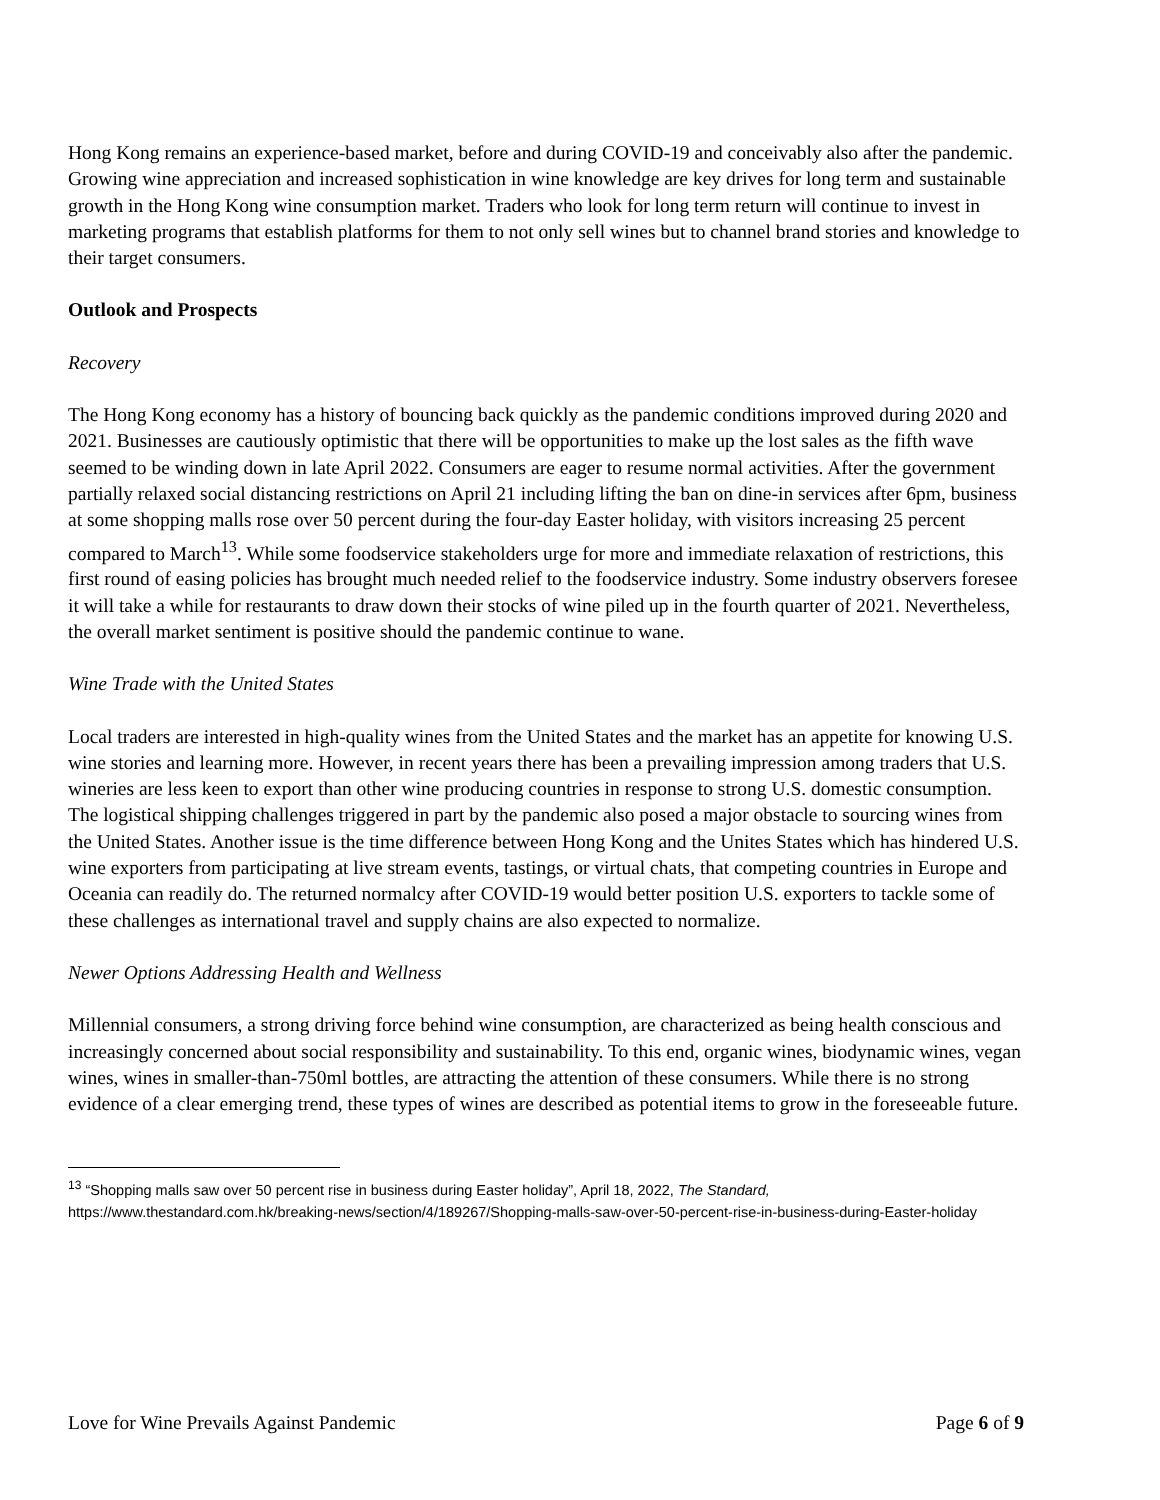Hong Kong remains an experience-based market, before and during COVID-19 and conceivably also after the pandemic. Growing wine appreciation and increased sophistication in wine knowledge are key drives for long term and sustainable growth in the Hong Kong wine consumption market. Traders who look for long term return will continue to invest in marketing programs that establish platforms for them to not only sell wines but to channel brand stories and knowledge to their target consumers.
Outlook and Prospects
Recovery
The Hong Kong economy has a history of bouncing back quickly as the pandemic conditions improved during 2020 and 2021. Businesses are cautiously optimistic that there will be opportunities to make up the lost sales as the fifth wave seemed to be winding down in late April 2022. Consumers are eager to resume normal activities. After the government partially relaxed social distancing restrictions on April 21 including lifting the ban on dine-in services after 6pm, business at some shopping malls rose over 50 percent during the four-day Easter holiday, with visitors increasing 25 percent compared to March<sup>13</sup>. While some foodservice stakeholders urge for more and immediate relaxation of restrictions, this first round of easing policies has brought much needed relief to the foodservice industry. Some industry observers foresee it will take a while for restaurants to draw down their stocks of wine piled up in the fourth quarter of 2021. Nevertheless, the overall market sentiment is positive should the pandemic continue to wane.
Wine Trade with the United States
Local traders are interested in high-quality wines from the United States and the market has an appetite for knowing U.S. wine stories and learning more. However, in recent years there has been a prevailing impression among traders that U.S. wineries are less keen to export than other wine producing countries in response to strong U.S. domestic consumption. The logistical shipping challenges triggered in part by the pandemic also posed a major obstacle to sourcing wines from the United States. Another issue is the time difference between Hong Kong and the Unites States which has hindered U.S. wine exporters from participating at live stream events, tastings, or virtual chats, that competing countries in Europe and Oceania can readily do. The returned normalcy after COVID-19 would better position U.S. exporters to tackle some of these challenges as international travel and supply chains are also expected to normalize.
Newer Options Addressing Health and Wellness
Millennial consumers, a strong driving force behind wine consumption, are characterized as being health conscious and increasingly concerned about social responsibility and sustainability. To this end, organic wines, biodynamic wines, vegan wines, wines in smaller-than-750ml bottles, are attracting the attention of these consumers. While there is no strong evidence of a clear emerging trend, these types of wines are described as potential items to grow in the foreseeable future.
<sup>13</sup> “Shopping malls saw over 50 percent rise in business during Easter holiday”, April 18, 2022, The Standard, https://www.thestandard.com.hk/breaking-news/section/4/189267/Shopping-malls-saw-over-50-percent-rise-in-business-during-Easter-holiday
Love for Wine Prevails Against Pandemic Page 6 of 9